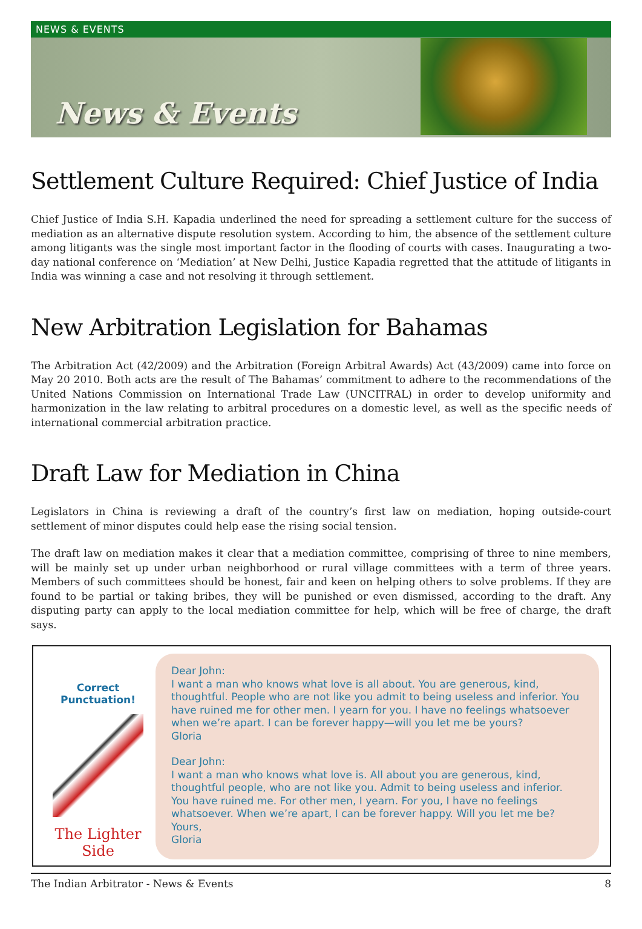NEWS & EVENTS
News & Events
Settlement Culture Required: Chief Justice of India
Chief Justice of India S.H. Kapadia underlined the need for spreading a settlement culture for the success of mediation as an alternative dispute resolution system. According to him, the absence of the settlement culture among litigants was the single most important factor in the flooding of courts with cases. Inaugurating a two-day national conference on ‘Mediation’ at New Delhi, Justice Kapadia regretted that the attitude of litigants in India was winning a case and not resolving it through settlement.
New Arbitration Legislation for Bahamas
The Arbitration Act (42/2009) and the Arbitration (Foreign Arbitral Awards) Act (43/2009) came into force on May 20 2010. Both acts are the result of The Bahamas’ commitment to adhere to the recommendations of the United Nations Commission on International Trade Law (UNCITRAL) in order to develop uniformity and harmonization in the law relating to arbitral procedures on a domestic level, as well as the specific needs of international commercial arbitration practice.
Draft Law for Mediation in China
Legislators in China is reviewing a draft of the country’s first law on mediation, hoping outside-court settlement of minor disputes could help ease the rising social tension.
The draft law on mediation makes it clear that a mediation committee, comprising of three to nine members, will be mainly set up under urban neighborhood or rural village committees with a term of three years. Members of such committees should be honest, fair and keen on helping others to solve problems. If they are found to be partial or taking bribes, they will be punished or even dismissed, according to the draft. Any disputing party can apply to the local mediation committee for help, which will be free of charge, the draft says.
Correct Punctuation!
The Lighter Side
Dear John:
I want a man who knows what love is all about. You are generous, kind, thoughtful. People who are not like you admit to being useless and inferior. You have ruined me for other men. I yearn for you. I have no feelings whatsoever when we’re apart. I can be forever happy—will you let me be yours?
Gloria
Dear John:
I want a man who knows what love is. All about you are generous, kind, thoughtful people, who are not like you. Admit to being useless and inferior. You have ruined me. For other men, I yearn. For you, I have no feelings whatsoever. When we’re apart, I can be forever happy. Will you let me be?
Yours,
Gloria
The Indian Arbitrator - News & Events 8